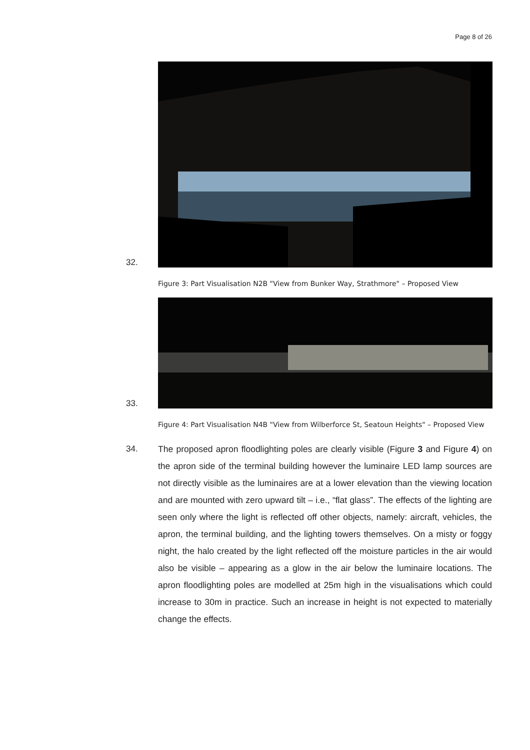Page 8 of 26
32.
Figure 3: Part Visualisation N2B "View from Bunker Way, Strathmore" – Proposed View
33.
Figure 4: Part Visualisation N4B "View from Wilberforce St, Seatoun Heights" – Proposed View
34. The proposed apron floodlighting poles are clearly visible (Figure 3 and Figure 4) on the apron side of the terminal building however the luminaire LED lamp sources are not directly visible as the luminaires are at a lower elevation than the viewing location and are mounted with zero upward tilt – i.e., “flat glass”. The effects of the lighting are seen only where the light is reflected off other objects, namely: aircraft, vehicles, the apron, the terminal building, and the lighting towers themselves. On a misty or foggy night, the halo created by the light reflected off the moisture particles in the air would also be visible – appearing as a glow in the air below the luminaire locations. The apron floodlighting poles are modelled at 25m high in the visualisations which could increase to 30m in practice. Such an increase in height is not expected to materially change the effects.